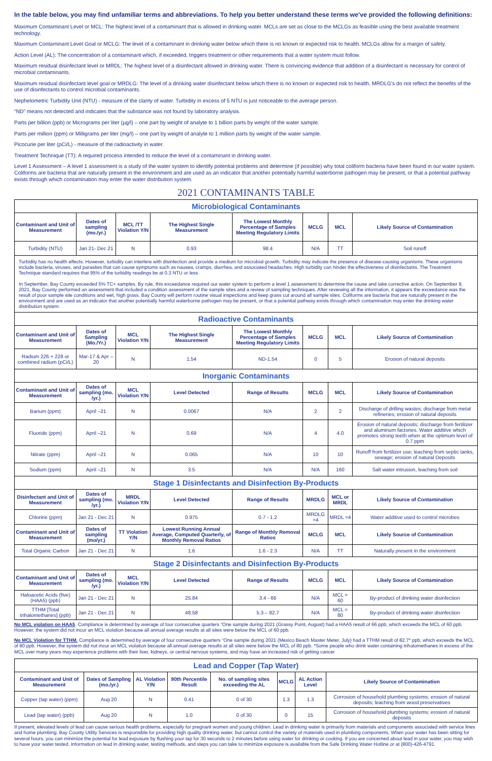In the table below, you may find unfamiliar terms and abbreviations. To help you better understand these terms we've provided the following definitions:
Maximum Contaminant Level or MCL: The highest level of a contaminant that is allowed in drinking water. MCLs are set as close to the MCLGs as feasible using the best available treatment technology.
Maximum Contaminant Level Goal or MCLG: The level of a contaminant in drinking water below which there is no known or expected risk to health. MCLGs allow for a margin of safety.
Action Level (AL): The concentration of a contaminant which, if exceeded, triggers treatment or other requirements that a water system must follow.
Maximum residual disinfectant level or MRDL: The highest level of a disinfectant allowed in drinking water. There is convincing evidence that addition of a disinfectant is necessary for control of microbial contaminants.
Maximum residual disinfectant level goal or MRDLG: The level of a drinking water disinfectant below which there is no known or expected risk to health. MRDLG's do not reflect the benefits of the use of disinfectants to control microbial contaminants.
Nephelometric Turbidity Unit (NTU) - measure of the clarity of water. Turbidity in excess of 5 NTU is just noticeable to the average person.
“ND” means not detected and indicates that the substance was not found by laboratory analysis.
Parts per billion (ppb) or Micrograms per liter (µg/l) – one part by weight of analyte to 1 billion parts by weight of the water sample.
Parts per million (ppm) or Milligrams per liter (mg/l) – one part by weight of analyte to 1 million parts by weight of the water sample.
Picocurie per liter (pCi/L) - measure of the radioactivity in water.
Treatment Technique (TT): A required process intended to reduce the level of a contaminant in drinking water.
Level 1 Assessment – A level 1 assessment is a study of the water system to identify potential problems and determine (if possible) why total coliform bacteria have been found in our water system. Coliforms are bacteria that are naturally present in the environment and are used as an indicator that another potentially harmful waterborne pathogen may be present, or that a potential pathway exists through which contamination may enter the water distribution system.
2021 CONTAMINANTS TABLE
| Microbiological Contaminants | | | | | | | |
| Contaminant and Unit of Measurement | Dates of sampling (mo./yr.) | MCL /TT Violation Y/N | The Highest Single Measurement | The Lowest Monthly Percentage of Samples Meeting Regulatory Limits | MCLG | MCL | Likely Source of Contamination |
| Turbidity (NTU) | Jan 21- Dec 21 | N | 0.93 | 98.4 | N/A | TT | Soil runoff |
| Turbidity has no health effects. However, turbidity can interfere with disinfection and provide a medium for microbial growth. Turbidity may indicate the presence of disease-causing organisms. These organisms include bacteria, viruses, and parasites that can cause symptoms such as nausea, cramps, diarrhea, and associated headaches. High turbidity can hinder the effectiveness of disinfectants. The Treatment Technique standard requires that 95% of the turbidity readings be at 0.3 NTU or less. In September, Bay County exceeded 5% TC+ samples. By rule, this exceedance required our water system to perform a level 1 assessment to determine the cause and take corrective action. On September 9, 2021, Bay County performed an assessment that included a condition assessment of the sample sites and a review of sampling techniques. After reviewing all the information, it appears the exceedance was the result of poor sample site conditions and wet, high grass. Bay County will perform routine visual inspections and keep grass cut around all sample sites. Coliforms are bacteria that are naturally present in the environment and are used as an indicator that another potentially harmful waterborne pathogen may be present, or that a potential pathway exists through which contamination may enter the drinking water distribution system. | | | | | | | |
| Radioactive Contaminants | | | | | | | |
| Contaminant and Unit of Measurement | Dates of Sampling (Mo./Yr.) | MCL Violation Y/N | The Highest Single Measurement | The Lowest Monthly Percentage of Samples Meeting Regulatory Limits | MCLG | MCL | Likely Source of Contamination |
| Radium 226 + 228 or combined radium (pCi/L) | Mar-17 & Apr – 20 | N | 1.54 | ND-1.54 | 0 | 5 | Erosion of natural deposits |
| Inorganic Contaminants | | | | | | | |
| Contaminant and Unit of Measurement | Dates of sampling (mo. /yr.) | MCL Violation Y/N | Level Detected | Range of Results | MCLG | MCL | Likely Source of Contamination |
| Barium (ppm) | April –21 | N | 0.0067 | N/A | 2 | 2 | Discharge of drilling wastes; discharge from metal refineries; erosion of natural deposits |
| Fluoride (ppm) | April –21 | N | 0.69 | N/A | 4 | 4.0 | Erosion of natural deposits; discharge from fertilizer and aluminum factories. Water additive which promotes strong teeth when at the optimum level of 0.7 ppm |
| Nitrate (ppm) | April –21 | N | 0.065 | N/A | 10 | 10 | Runoff from fertilizer use; leaching from septic tanks, sewage; erosion of natural Deposits |
| Sodium (ppm) | April –21 | N | 3.5 | N/A | N/A | 160 | Salt water intrusion, leaching from soil |
| Stage 1 Disinfectants and Disinfection By-Products | | | | | | | |
| Disinfectant and Unit of Measurement | Dates of sampling (mo. /yr.) | MRDL Violation Y/N | Level Detected | Range of Results | MRDLG | MCL or MRDL | Likely Source of Contamination |
| Chlorine (ppm) | Jan 21 - Dec 21 | N | 0.975 | 0.7 - 1.2 | MRDLG =4 | MRDL =4 | Water additive used to control microbes |
| Contaminant and Unit of Measurement | Dates of sampling (mo/yr.) | TT Violation Y/N | Lowest Running Annual Average, Computed Quarterly, of Monthly Removal Ratios | Range of Monthly Removal Ratios | MCLG | MCL | Likely Source of Contamination |
| Total Organic Carbon | Jan 21 - Dec 21 | N | 1.6 | 1.6 - 2.3 | N/A | TT | Naturally present in the environment |
| Stage 2 Disinfectants and Disinfection By-Products | | | | | | | |
| Contaminant and Unit of Measurement | Dates of sampling (mo. /yr.) | MCL Violation Y/N | Level Detected | Range of Results | MCLG | MCL | Likely Source of Contamination |
| Haloacetic Acids (five) (HAA5) (ppb) | Jan 21 - Dec 21 | N | 25.84 | 3.4 - 66 | N/A | MCL = 60 | By-product of drinking water disinfection |
| TTHM [Total trihalomethanes] (ppb) | Jan 21 - Dec 21 | N | 48.58 | 5.3 – 82.7 | N/A | MCL = 80 | By-product of drinking water disinfection |
No MCL violation on HAA5. Compliance is determined by average of four consecutive quarters “One sample during 2021 (Grassy Point, August) had a HAA5 result of 66 ppb, which exceeds the MCL of 60 ppb. However, the system did not incur an MCL violation because all annual average results at all sites were below the MCL of 60 ppb.
No MCL Violation for TTHM. Compliance is determined by average of four consecutive quarters “One sample during 2021 (Mexico Beach Master Meter, July) had a TTHM result of 82.7* ppb, which exceeds the MCL of 80 ppb. However, the system did not incur an MCL violation because all annual average results at all sites were below the MCL of 80 ppb. *Some people who drink water containing trihalomethanes in excess of the MCL over many years may experience problems with their liver, kidneys, or central nervous systems, and may have an increased risk of getting cancer
| Lead and Copper (Tap Water) | | | | | | | |
| Contaminant and Unit of Measurement | Dates of Sampling (mo./yr.) | AL Violation Y/N | 90th Percentile Result | No. of sampling sites exceeding the AL | MCLG | AL Action Level | Likely Source of Contamination |
| Copper (tap water) (ppm) | Aug 20 | N | 0.41 | 0 of 30 | 1.3 | 1.3 | Corrosion of household plumbing systems; erosion of natural deposits; leaching from wood preservatives |
| Lead (tap water) (ppb) | Aug 20 | N | 1.0 | 0 of 30 | 0 | 15 | Corrosion of household plumbing systems; erosion of natural deposits |
If present, elevated levels of lead can cause serious health problems, especially for pregnant women and young children. Lead in drinking water is primarily from materials and components associated with service lines and home plumbing. Bay County Utility Services is responsible for providing high quality drinking water, but cannot control the variety of materials used in plumbing components. When your water has been sitting for several hours, you can minimize the potential for lead exposure by flushing your tap for 30 seconds to 2 minutes before using water for drinking or cooking. If you are concerned about lead in your water, you may wish to have your water tested. Information on lead in drinking water, testing methods, and steps you can take to minimize exposure is available from the Safe Drinking Water Hotline or at (800)-426-4791.